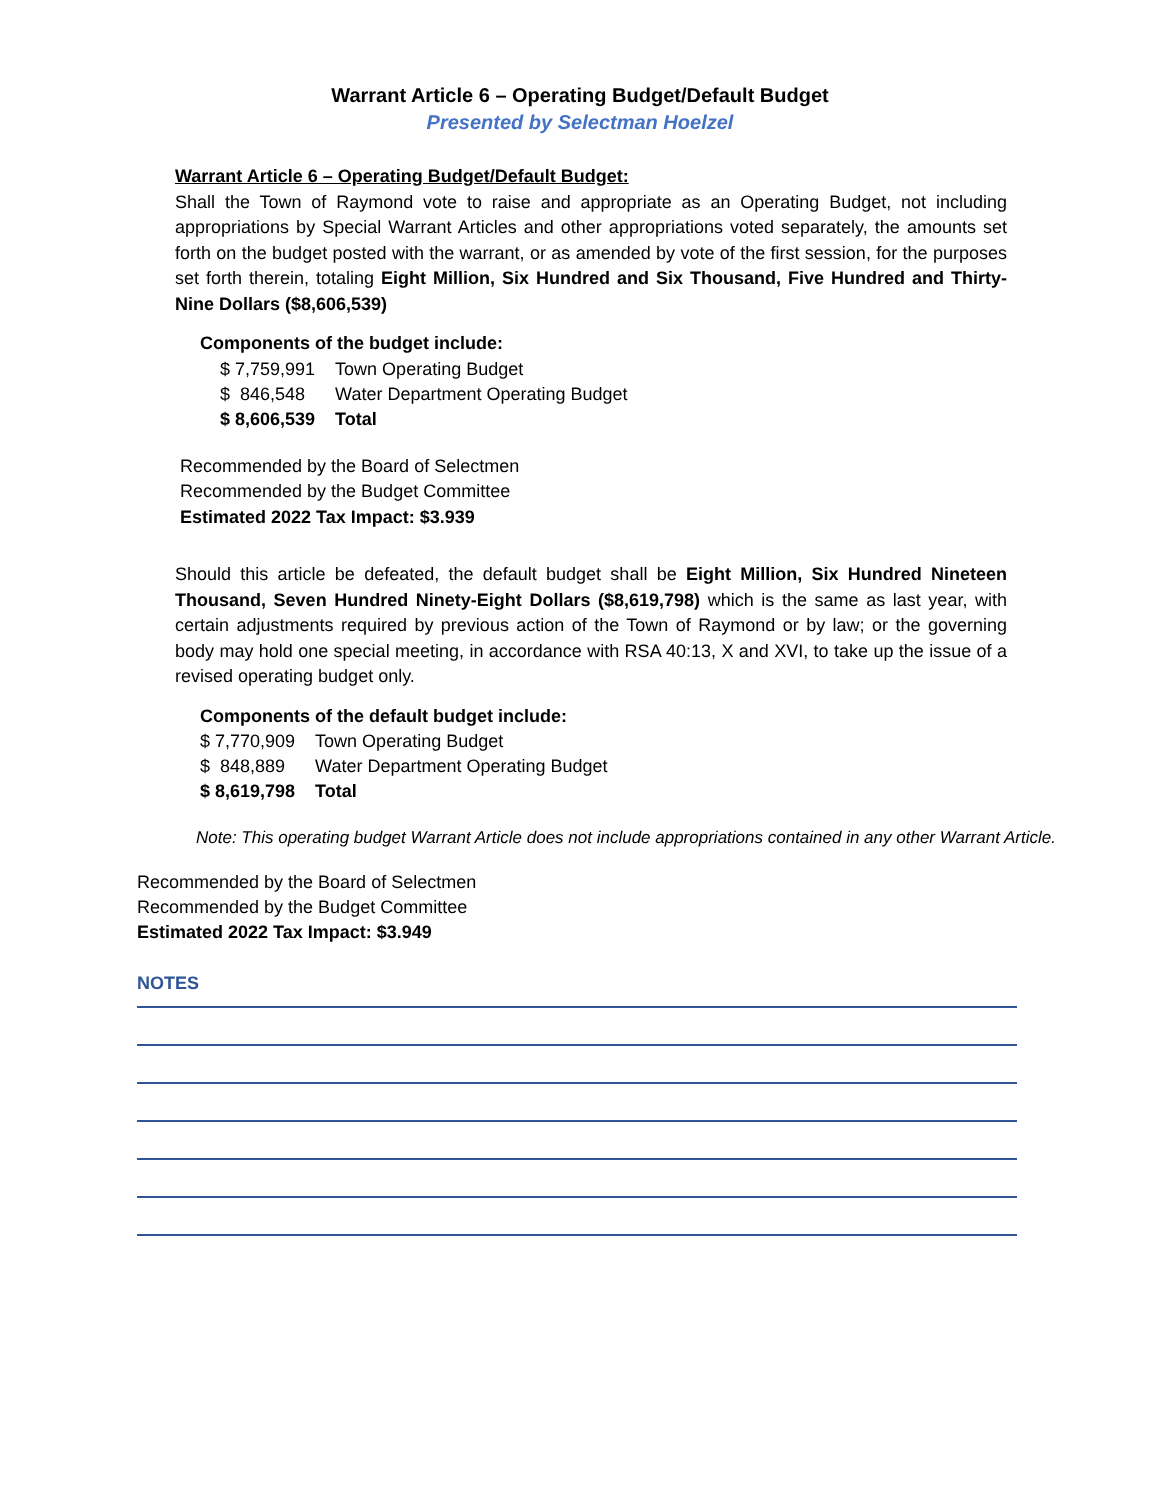Warrant Article 6 – Operating Budget/Default Budget
Presented by Selectman Hoelzel
Warrant Article 6 – Operating Budget/Default Budget:
Shall the Town of Raymond vote to raise and appropriate as an Operating Budget, not including appropriations by Special Warrant Articles and other appropriations voted separately, the amounts set forth on the budget posted with the warrant, or as amended by vote of the first session, for the purposes set forth therein, totaling Eight Million, Six Hundred and Six Thousand, Five Hundred and Thirty-Nine Dollars ($8,606,539)
Components of the budget include:
| $ 7,759,991 | Town Operating Budget |
| $ 846,548 | Water Department Operating Budget |
| $ 8,606,539 | Total |
Recommended by the Board of Selectmen
Recommended by the Budget Committee
Estimated 2022 Tax Impact: $3.939
Should this article be defeated, the default budget shall be Eight Million, Six Hundred Nineteen Thousand, Seven Hundred Ninety-Eight Dollars ($8,619,798) which is the same as last year, with certain adjustments required by previous action of the Town of Raymond or by law; or the governing body may hold one special meeting, in accordance with RSA 40:13, X and XVI, to take up the issue of a revised operating budget only.
Components of the default budget include:
| $ 7,770,909 | Town Operating Budget |
| $ 848,889 | Water Department Operating Budget |
| $ 8,619,798 | Total |
Note: This operating budget Warrant Article does not include appropriations contained in any other Warrant Article.
Recommended by the Board of Selectmen
Recommended by the Budget Committee
Estimated 2022 Tax Impact: $3.949
NOTES